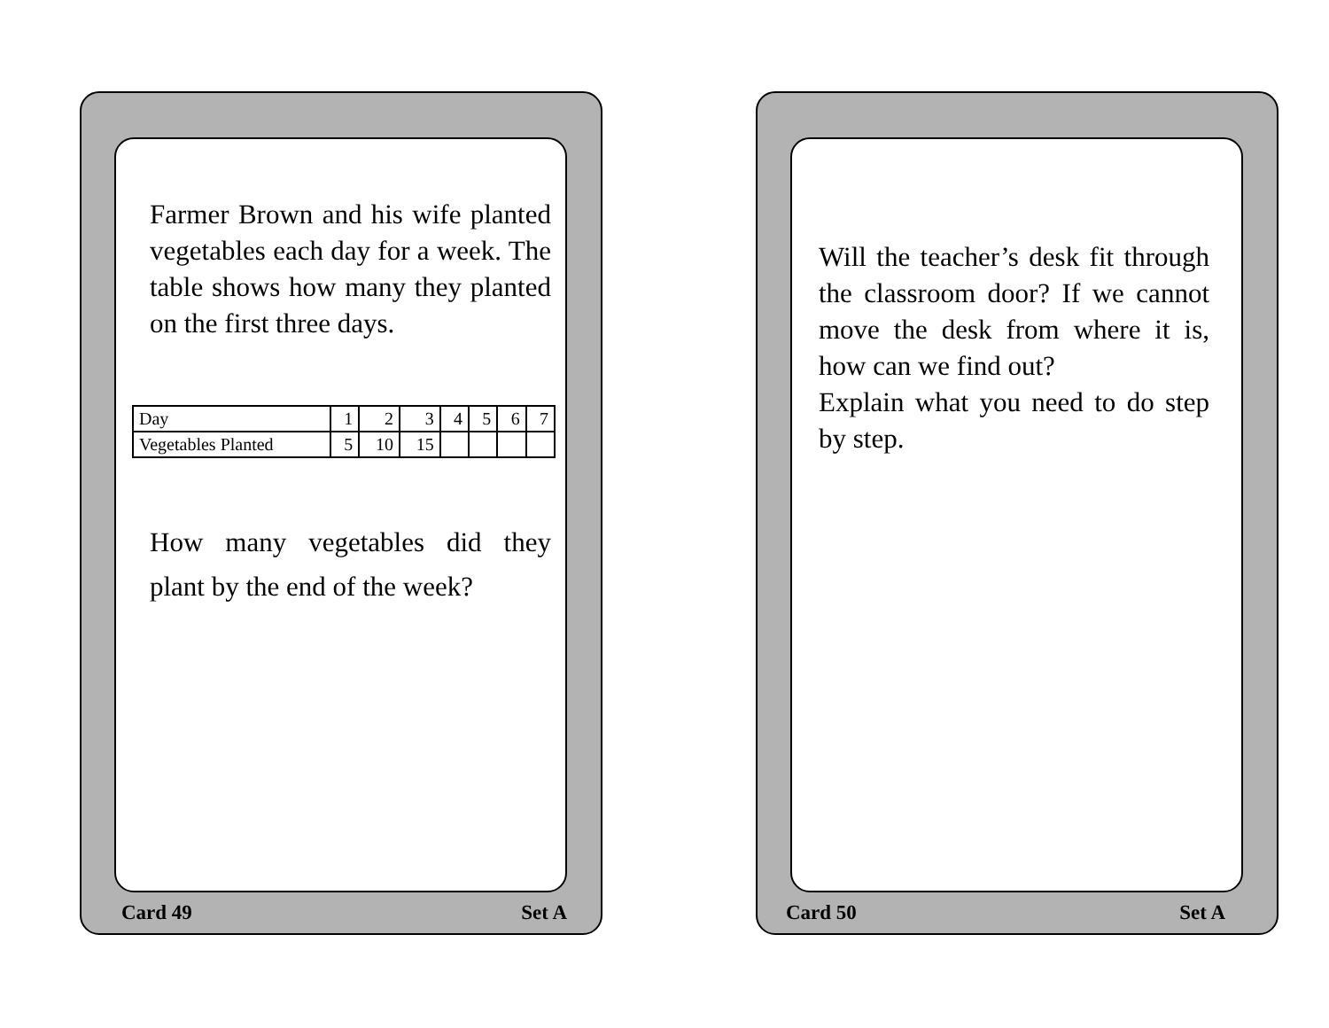Farmer Brown and his wife planted vegetables each day for a week. The table shows how many they planted on the first three days.
| Day | 1 | 2 | 3 | 4 | 5 | 6 | 7 |
| Vegetables Planted | 5 | 10 | 15 | | | | |
How many vegetables did they plant by the end of the week?
Card 49 Set A
Will the teacher’s desk fit through the classroom door? If we cannot move the desk from where it is, how can we find out?
Explain what you need to do step by step.
Card 50 Set A